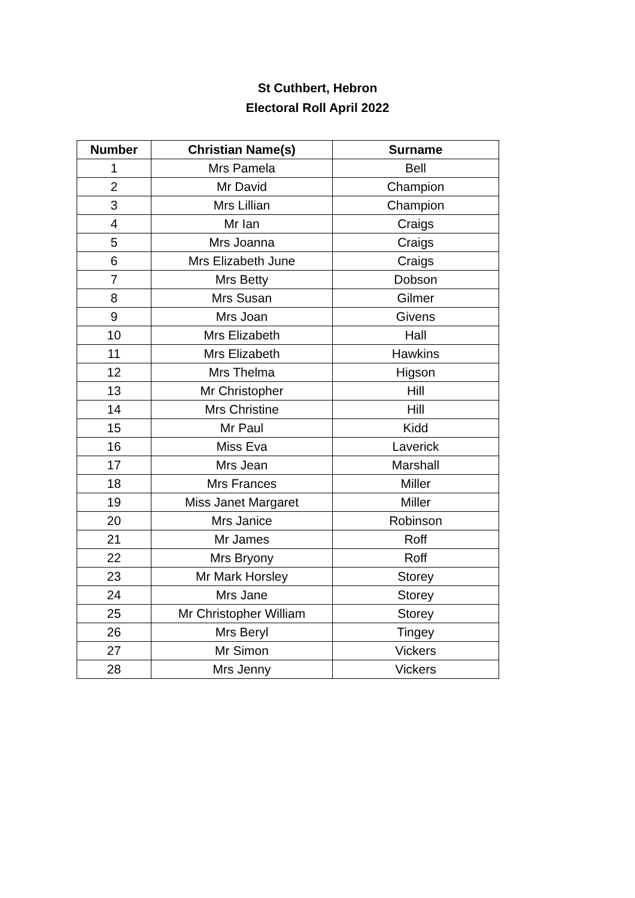St Cuthbert, Hebron
Electoral Roll April 2022
| Number | Christian Name(s) | Surname |
| --- | --- | --- |
| 1 | Mrs Pamela | Bell |
| 2 | Mr David | Champion |
| 3 | Mrs Lillian | Champion |
| 4 | Mr Ian | Craigs |
| 5 | Mrs Joanna | Craigs |
| 6 | Mrs Elizabeth June | Craigs |
| 7 | Mrs Betty | Dobson |
| 8 | Mrs Susan | Gilmer |
| 9 | Mrs Joan | Givens |
| 10 | Mrs Elizabeth | Hall |
| 11 | Mrs Elizabeth | Hawkins |
| 12 | Mrs Thelma | Higson |
| 13 | Mr Christopher | Hill |
| 14 | Mrs Christine | Hill |
| 15 | Mr Paul | Kidd |
| 16 | Miss Eva | Laverick |
| 17 | Mrs Jean | Marshall |
| 18 | Mrs Frances | Miller |
| 19 | Miss Janet Margaret | Miller |
| 20 | Mrs Janice | Robinson |
| 21 | Mr James | Roff |
| 22 | Mrs Bryony | Roff |
| 23 | Mr Mark Horsley | Storey |
| 24 | Mrs Jane | Storey |
| 25 | Mr Christopher William | Storey |
| 26 | Mrs Beryl | Tingey |
| 27 | Mr Simon | Vickers |
| 28 | Mrs Jenny | Vickers |